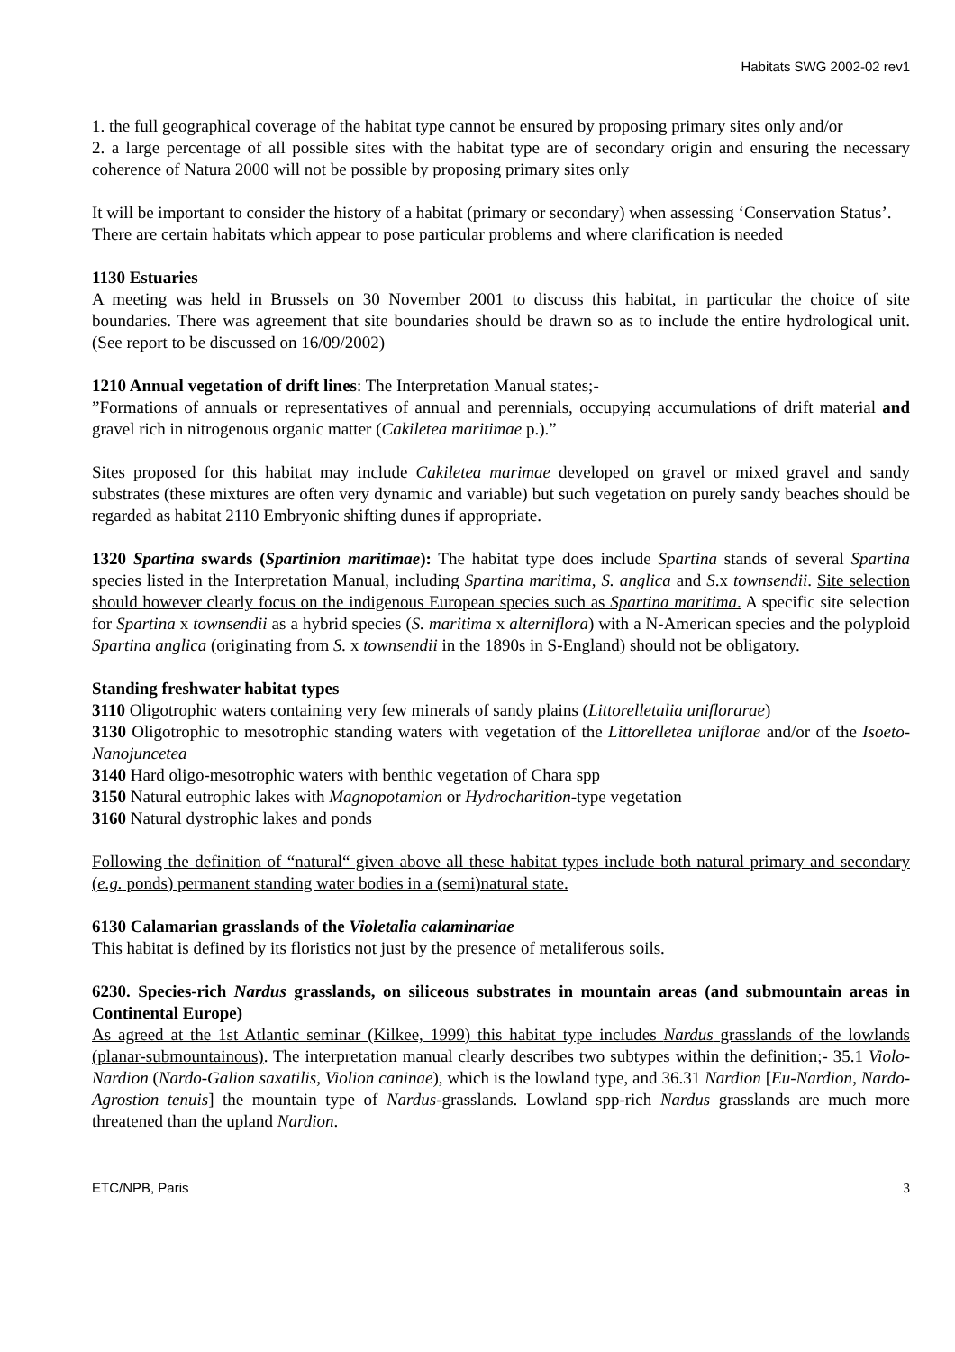Habitats SWG 2002-02 rev1
1. the full geographical coverage of the habitat type cannot be ensured by proposing primary sites only and/or
2. a large percentage of all possible sites with the habitat type are of secondary origin and ensuring the necessary coherence of Natura 2000 will not be possible by proposing primary sites only
It will be important to consider the history of a habitat (primary or secondary) when assessing ‘Conservation Status’.
There are certain habitats which appear to pose particular problems and where clarification is needed
1130 Estuaries
A meeting was held in Brussels on 30 November 2001 to discuss this habitat, in particular the choice of site boundaries. There was agreement that site boundaries should be drawn so as to include the entire hydrological unit. (See report to be discussed on 16/09/2002)
1210 Annual vegetation of drift lines: The Interpretation Manual states;-
”Formations of annuals or representatives of annual and perennials, occupying accumulations of drift material and gravel rich in nitrogenous organic matter (Cakiletea maritimae p.).”
Sites proposed for this habitat may include Cakiletea marimae developed on gravel or mixed gravel and sandy substrates (these mixtures are often very dynamic and variable) but such vegetation on purely sandy beaches should be regarded as habitat 2110 Embryonic shifting dunes if appropriate.
1320 Spartina swards (Spartinion maritimae): The habitat type does include Spartina stands of several Spartina species listed in the Interpretation Manual, including Spartina maritima, S. anglica and S.x townsendii. Site selection should however clearly focus on the indigenous European species such as Spartina maritima. A specific site selection for Spartina x townsendii as a hybrid species (S. maritima x alterniflora) with a N-American species and the polyploid Spartina anglica (originating from S. x townsendii in the 1890s in S-England) should not be obligatory.
Standing freshwater habitat types
3110 Oligotrophic waters containing very few minerals of sandy plains (Littorelletalia uniflorarae)
3130 Oligotrophic to mesotrophic standing waters with vegetation of the Littorelletea uniflorae and/or of the Isoeto-Nanojuncetea
3140 Hard oligo-mesotrophic waters with benthic vegetation of Chara spp
3150 Natural eutrophic lakes with Magnopotamion or Hydrocharition-type vegetation
3160 Natural dystrophic lakes and ponds
Following the definition of “natural“ given above all these habitat types include both natural primary and secondary (e.g. ponds) permanent standing water bodies in a (semi)natural state.
6130 Calamarian grasslands of the Violetalia calaminariae
This habitat is defined by its floristics not just by the presence of metaliferous soils.
6230. Species-rich Nardus grasslands, on siliceous substrates in mountain areas (and submountain areas in Continental Europe)
As agreed at the 1st Atlantic seminar (Kilkee, 1999) this habitat type includes Nardus grasslands of the lowlands (planar-submountainous). The interpretation manual clearly describes two subtypes within the definition;- 35.1 Violo-Nardion (Nardo-Galion saxatilis, Violion caninae), which is the lowland type, and 36.31 Nardion [Eu-Nardion, Nardo-Agrostion tenuis] the mountain type of Nardus-grasslands. Lowland spp-rich Nardus grasslands are much more threatened than the upland Nardion.
ETC/NPB, Paris 3